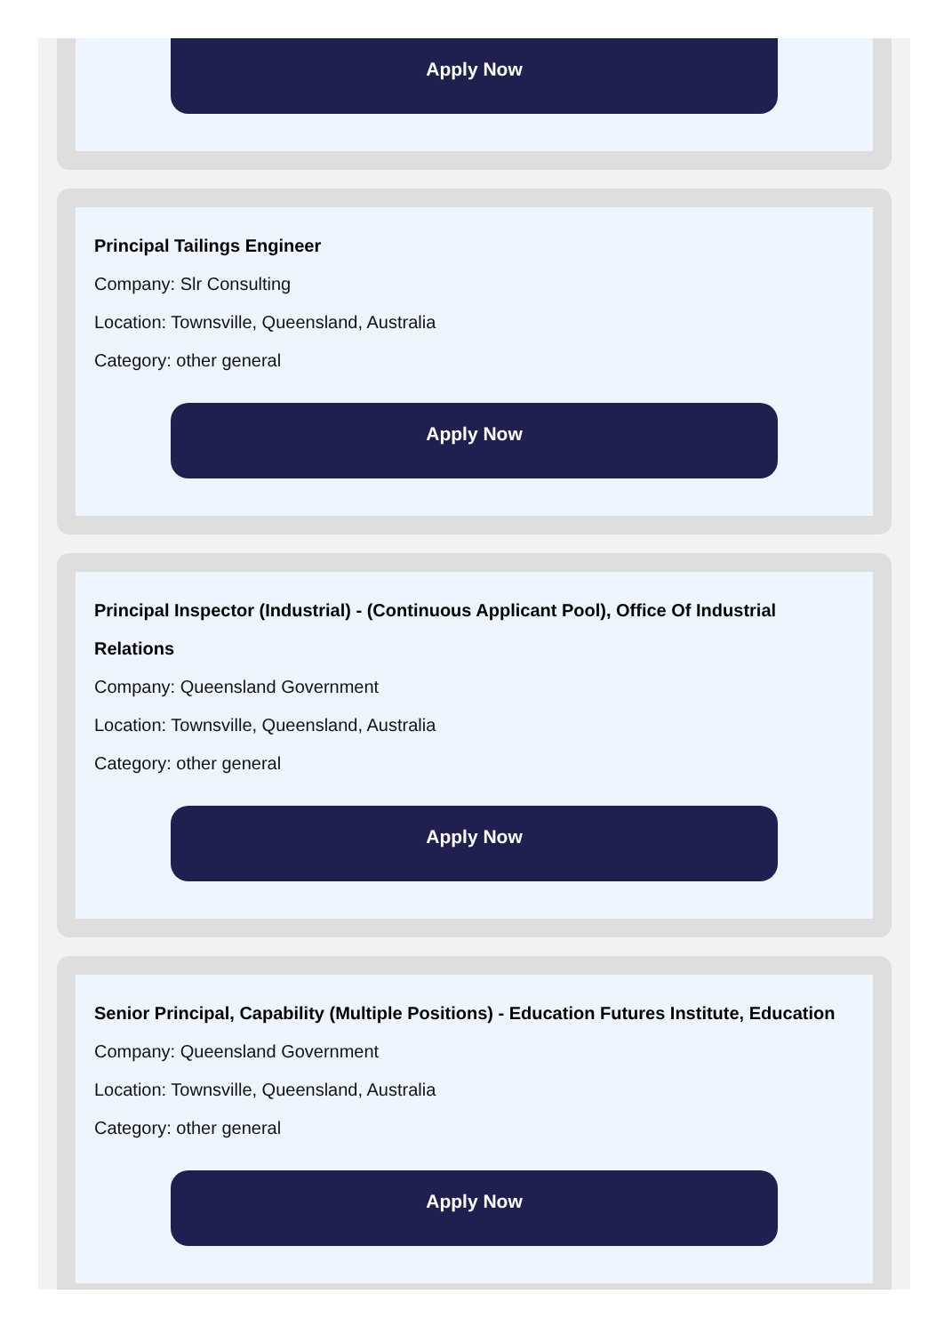Apply Now
Principal Tailings Engineer
Company: Slr Consulting
Location: Townsville, Queensland, Australia
Category: other general
Apply Now
Principal Inspector (Industrial) - (Continuous Applicant Pool), Office Of Industrial Relations
Company: Queensland Government
Location: Townsville, Queensland, Australia
Category: other general
Apply Now
Senior Principal, Capability (Multiple Positions) - Education Futures Institute, Education
Company: Queensland Government
Location: Townsville, Queensland, Australia
Category: other general
Apply Now